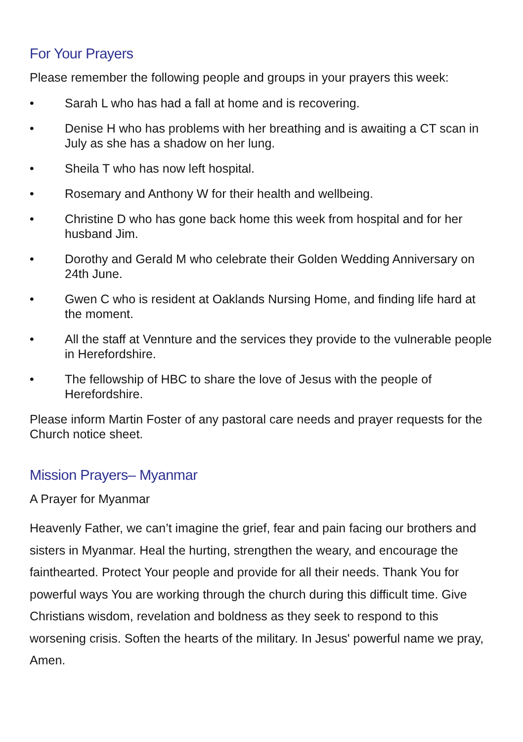For Your Prayers
Please remember the following people and groups in your prayers this week:
• Sarah L who has had a fall at home and is recovering.
• Denise H who has problems with her breathing and is awaiting a CT scan in July as she has a shadow on her lung.
• Sheila T who has now left hospital.
• Rosemary and Anthony W for their health and wellbeing.
• Christine D who has gone back home this week from hospital and for her husband Jim.
• Dorothy and Gerald M who celebrate their Golden Wedding Anniversary on 24th June.
• Gwen C who is resident at Oaklands Nursing Home, and finding life hard at the moment.
• All the staff at Vennture and the services they provide to the vulnerable people in Herefordshire.
• The fellowship of HBC to share the love of Jesus with the people of Herefordshire.
Please inform Martin Foster of any pastoral care needs and prayer requests for the Church notice sheet.
Mission Prayers– Myanmar
A Prayer for Myanmar
Heavenly Father, we can’t imagine the grief, fear and pain facing our brothers and sisters in Myanmar. Heal the hurting, strengthen the weary, and encourage the fainthearted. Protect Your people and provide for all their needs. Thank You for powerful ways You are working through the church during this difficult time. Give Christians wisdom, revelation and boldness as they seek to respond to this worsening crisis. Soften the hearts of the military. In Jesus' powerful name we pray, Amen.